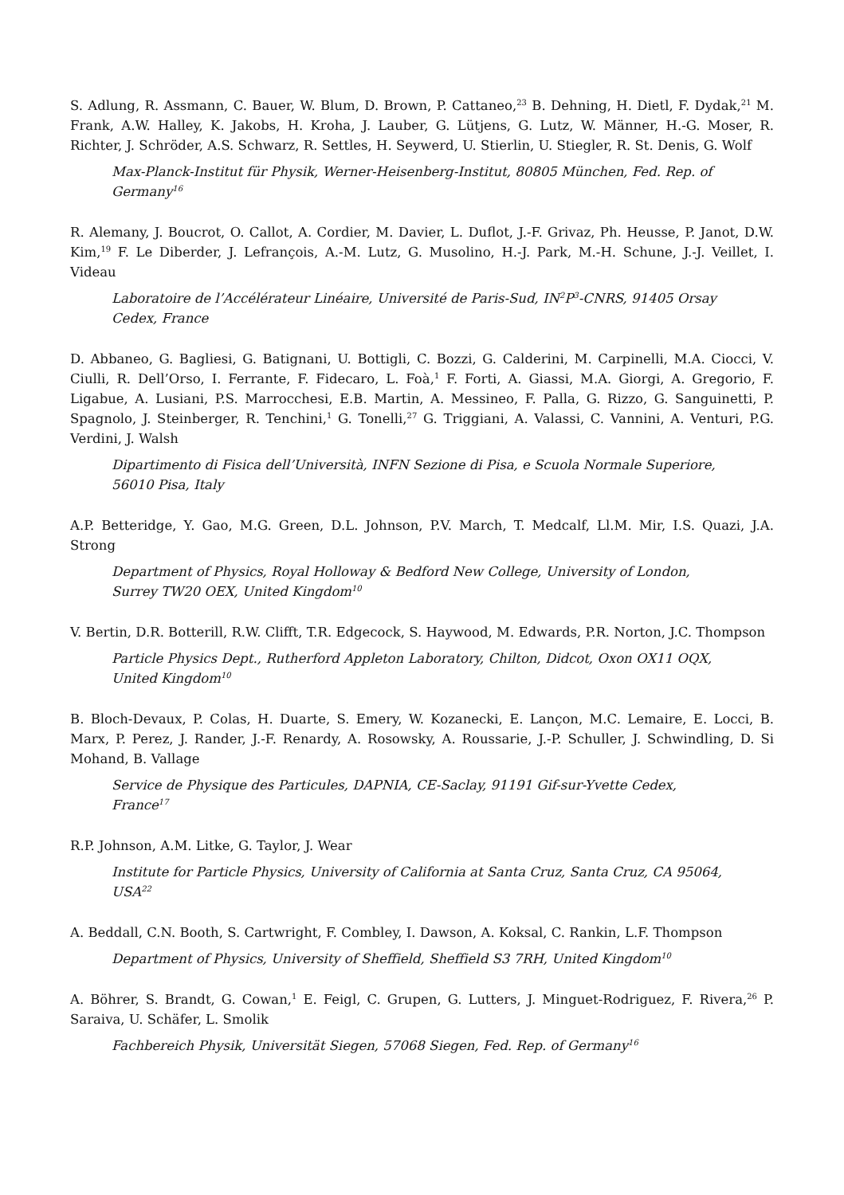S. Adlung, R. Assmann, C. Bauer, W. Blum, D. Brown, P. Cattaneo,<sup>23</sup> B. Dehning, H. Dietl, F. Dydak,<sup>21</sup> M. Frank, A.W. Halley, K. Jakobs, H. Kroha, J. Lauber, G. Lütjens, G. Lutz, W. Männer, H.-G. Moser, R. Richter, J. Schröder, A.S. Schwarz, R. Settles, H. Seywerd, U. Stierlin, U. Stiegler, R. St. Denis, G. Wolf
Max-Planck-Institut für Physik, Werner-Heisenberg-Institut, 80805 München, Fed. Rep. of Germany<sup>16</sup>
R. Alemany, J. Boucrot, O. Callot, A. Cordier, M. Davier, L. Duflot, J.-F. Grivaz, Ph. Heusse, P. Janot, D.W. Kim,<sup>19</sup> F. Le Diberder, J. Lefrançois, A.-M. Lutz, G. Musolino, H.-J. Park, M.-H. Schune, J.-J. Veillet, I. Videau
Laboratoire de l’Accélérateur Linéaire, Université de Paris-Sud, IN<sup>2</sup>P<sup>3</sup>-CNRS, 91405 Orsay Cedex, France
D. Abbaneo, G. Bagliesi, G. Batignani, U. Bottigli, C. Bozzi, G. Calderini, M. Carpinelli, M.A. Ciocci, V. Ciulli, R. Dell’Orso, I. Ferrante, F. Fidecaro, L. Foà,<sup>1</sup> F. Forti, A. Giassi, M.A. Giorgi, A. Gregorio, F. Ligabue, A. Lusiani, P.S. Marrocchesi, E.B. Martin, A. Messineo, F. Palla, G. Rizzo, G. Sanguinetti, P. Spagnolo, J. Steinberger, R. Tenchini,<sup>1</sup> G. Tonelli,<sup>27</sup> G. Triggiani, A. Valassi, C. Vannini, A. Venturi, P.G. Verdini, J. Walsh
Dipartimento di Fisica dell’Università, INFN Sezione di Pisa, e Scuola Normale Superiore, 56010 Pisa, Italy
A.P. Betteridge, Y. Gao, M.G. Green, D.L. Johnson, P.V. March, T. Medcalf, Ll.M. Mir, I.S. Quazi, J.A. Strong
Department of Physics, Royal Holloway & Bedford New College, University of London, Surrey TW20 OEX, United Kingdom<sup>10</sup>
V. Bertin, D.R. Botterill, R.W. Clifft, T.R. Edgecock, S. Haywood, M. Edwards, P.R. Norton, J.C. Thompson
Particle Physics Dept., Rutherford Appleton Laboratory, Chilton, Didcot, Oxon OX11 OQX, United Kingdom<sup>10</sup>
B. Bloch-Devaux, P. Colas, H. Duarte, S. Emery, W. Kozanecki, E. Lançon, M.C. Lemaire, E. Locci, B. Marx, P. Perez, J. Rander, J.-F. Renardy, A. Rosowsky, A. Roussarie, J.-P. Schuller, J. Schwindling, D. Si Mohand, B. Vallage
Service de Physique des Particules, DAPNIA, CE-Saclay, 91191 Gif-sur-Yvette Cedex, France<sup>17</sup>
R.P. Johnson, A.M. Litke, G. Taylor, J. Wear
Institute for Particle Physics, University of California at Santa Cruz, Santa Cruz, CA 95064, USA<sup>22</sup>
A. Beddall, C.N. Booth, S. Cartwright, F. Combley, I. Dawson, A. Koksal, C. Rankin, L.F. Thompson
Department of Physics, University of Sheffield, Sheffield S3 7RH, United Kingdom<sup>10</sup>
A. Böhrer, S. Brandt, G. Cowan,<sup>1</sup> E. Feigl, C. Grupen, G. Lutters, J. Minguet-Rodriguez, F. Rivera,<sup>26</sup> P. Saraiva, U. Schäfer, L. Smolik
Fachbereich Physik, Universität Siegen, 57068 Siegen, Fed. Rep. of Germany<sup>16</sup>